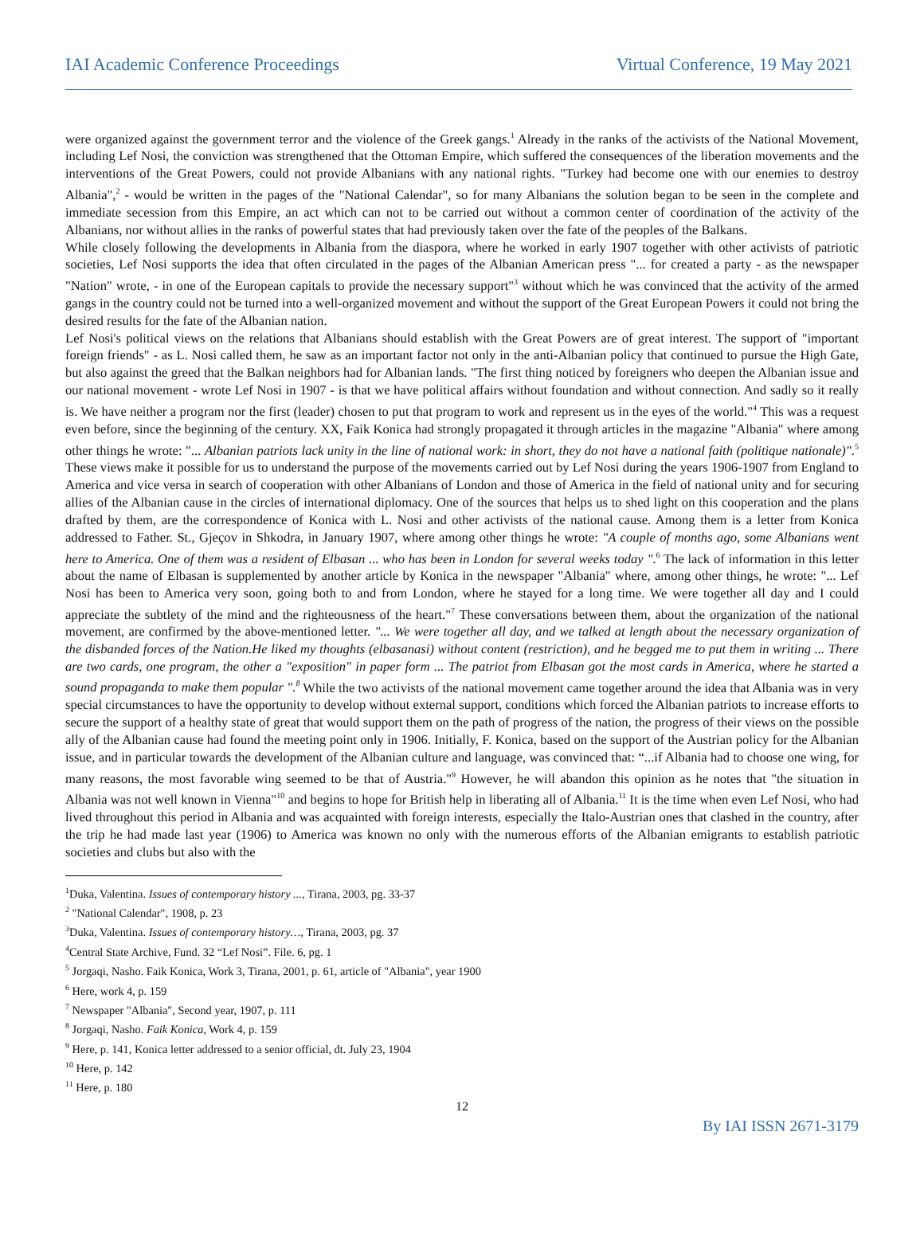IAI Academic Conference Proceedings Virtual Conference, 19 May 2021
were organized against the government terror and the violence of the Greek gangs.<sup>1</sup> Already in the ranks of the activists of the National Movement, including Lef Nosi, the conviction was strengthened that the Ottoman Empire, which suffered the consequences of the liberation movements and the interventions of the Great Powers, could not provide Albanians with any national rights. "Turkey had become one with our enemies to destroy Albania",<sup>2</sup> - would be written in the pages of the "National Calendar", so for many Albanians the solution began to be seen in the complete and immediate secession from this Empire, an act which can not to be carried out without a common center of coordination of the activity of the Albanians, nor without allies in the ranks of powerful states that had previously taken over the fate of the peoples of the Balkans.
While closely following the developments in Albania from the diaspora, where he worked in early 1907 together with other activists of patriotic societies, Lef Nosi supports the idea that often circulated in the pages of the Albanian American press "... for created a party - as the newspaper "Nation" wrote, - in one of the European capitals to provide the necessary support"<sup>3</sup> without which he was convinced that the activity of the armed gangs in the country could not be turned into a well-organized movement and without the support of the Great European Powers it could not bring the desired results for the fate of the Albanian nation.
Lef Nosi's political views on the relations that Albanians should establish with the Great Powers are of great interest. The support of "important foreign friends" - as L. Nosi called them, he saw as an important factor not only in the anti-Albanian policy that continued to pursue the High Gate, but also against the greed that the Balkan neighbors had for Albanian lands. "The first thing noticed by foreigners who deepen the Albanian issue and our national movement - wrote Lef Nosi in 1907 - is that we have political affairs without foundation and without connection. And sadly so it really is. We have neither a program nor the first (leader) chosen to put that program to work and represent us in the eyes of the world."<sup>4</sup> This was a request even before, since the beginning of the century. XX, Faik Konica had strongly propagated it through articles in the magazine "Albania" where among other things he wrote: "... Albanian patriots lack unity in the line of national work: in short, they do not have a national faith (politique nationale)".<sup>5</sup> These views make it possible for us to understand the purpose of the movements carried out by Lef Nosi during the years 1906-1907 from England to America and vice versa in search of cooperation with other Albanians of London and those of America in the field of national unity and for securing allies of the Albanian cause in the circles of international diplomacy. One of the sources that helps us to shed light on this cooperation and the plans drafted by them, are the correspondence of Konica with L. Nosi and other activists of the national cause. Among them is a letter from Konica addressed to Father. St., Gjeçov in Shkodra, in January 1907, where among other things he wrote: "A couple of months ago, some Albanians went here to America. One of them was a resident of Elbasan ... who has been in London for several weeks today ".<sup>6</sup> The lack of information in this letter about the name of Elbasan is supplemented by another article by Konica in the newspaper "Albania" where, among other things, he wrote: "... Lef Nosi has been to America very soon, going both to and from London, where he stayed for a long time. We were together all day and I could appreciate the subtlety of the mind and the righteousness of the heart."<sup>7</sup> These conversations between them, about the organization of the national movement, are confirmed by the above-mentioned letter. "... We were together all day, and we talked at length about the necessary organization of the disbanded forces of the Nation.He liked my thoughts (elbasanasi) without content (restriction), and he begged me to put them in writing ... There are two cards, one program, the other a "exposition" in paper form ... The patriot from Elbasan got the most cards in America, where he started a sound propaganda to make them popular ".<sup>8</sup> While the two activists of the national movement came together around the idea that Albania was in very special circumstances to have the opportunity to develop without external support, conditions which forced the Albanian patriots to increase efforts to secure the support of a healthy state of great that would support them on the path of progress of the nation, the progress of their views on the possible ally of the Albanian cause had found the meeting point only in 1906. Initially, F. Konica, based on the support of the Austrian policy for the Albanian issue, and in particular towards the development of the Albanian culture and language, was convinced that: “...if Albania had to choose one wing, for many reasons, the most favorable wing seemed to be that of Austria."<sup>9</sup> However, he will abandon this opinion as he notes that "the situation in Albania was not well known in Vienna"<sup>10</sup> and begins to hope for British help in liberating all of Albania.<sup>11</sup> It is the time when even Lef Nosi, who had lived throughout this period in Albania and was acquainted with foreign interests, especially the Italo-Austrian ones that clashed in the country, after the trip he had made last year (1906) to America was known no only with the numerous efforts of the Albanian emigrants to establish patriotic societies and clubs but also with the
<sup>1</sup> Duka, Valentina. Issues of contemporary history ..., Tirana, 2003, pg. 33-37
<sup>2</sup> "National Calendar", 1908, p. 23
<sup>3</sup> Duka, Valentina. Issues of contemporary history…, Tirana, 2003, pg. 37
<sup>4</sup> Central State Archive, Fund. 32 “Lef Nosi”. File. 6, pg. 1
<sup>5</sup> Jorgaqi, Nasho. Faik Konica, Work 3, Tirana, 2001, p. 61, article of "Albania", year 1900
<sup>6</sup> Here, work 4, p. 159
<sup>7</sup> Newspaper "Albania", Second year, 1907, p. 111
<sup>8</sup> Jorgaqi, Nasho. Faik Konica, Work 4, p. 159
<sup>9</sup> Here, p. 141, Konica letter addressed to a senior official, dt. July 23, 1904
<sup>10</sup> Here, p. 142
<sup>11</sup> Here, p. 180
12
By IAI ISSN 2671-3179